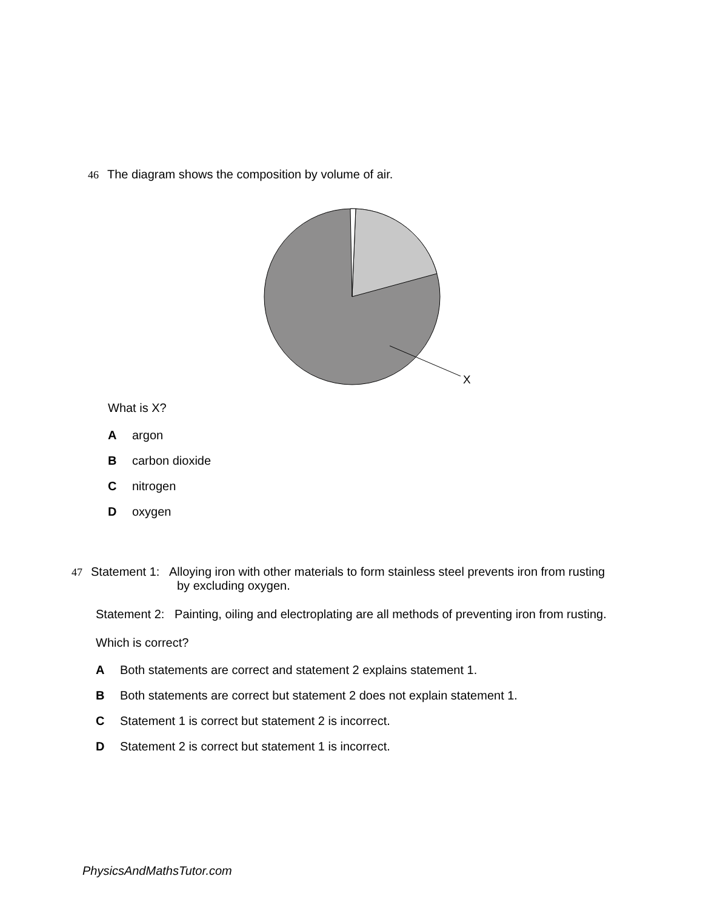46 The diagram shows the composition by volume of air.
X
What is X?
Aargon
Bcarbon dioxide
Cnitrogen
Doxygen
47 Statement 1: Alloying iron with other materials to form stainless steel prevents iron from rusting
by excluding oxygen.
Statement 2: Painting, oiling and electroplating are all methods of preventing iron from rusting.
Which is correct?
A Both statements are correct and statement 2 explains statement 1.
B Both statements are correct but statement 2 does not explain statement 1.
C Statement 1 is correct but statement 2 is incorrect.
D Statement 2 is correct but statement 1 is incorrect.
PhysicsAndMathsTutor.com